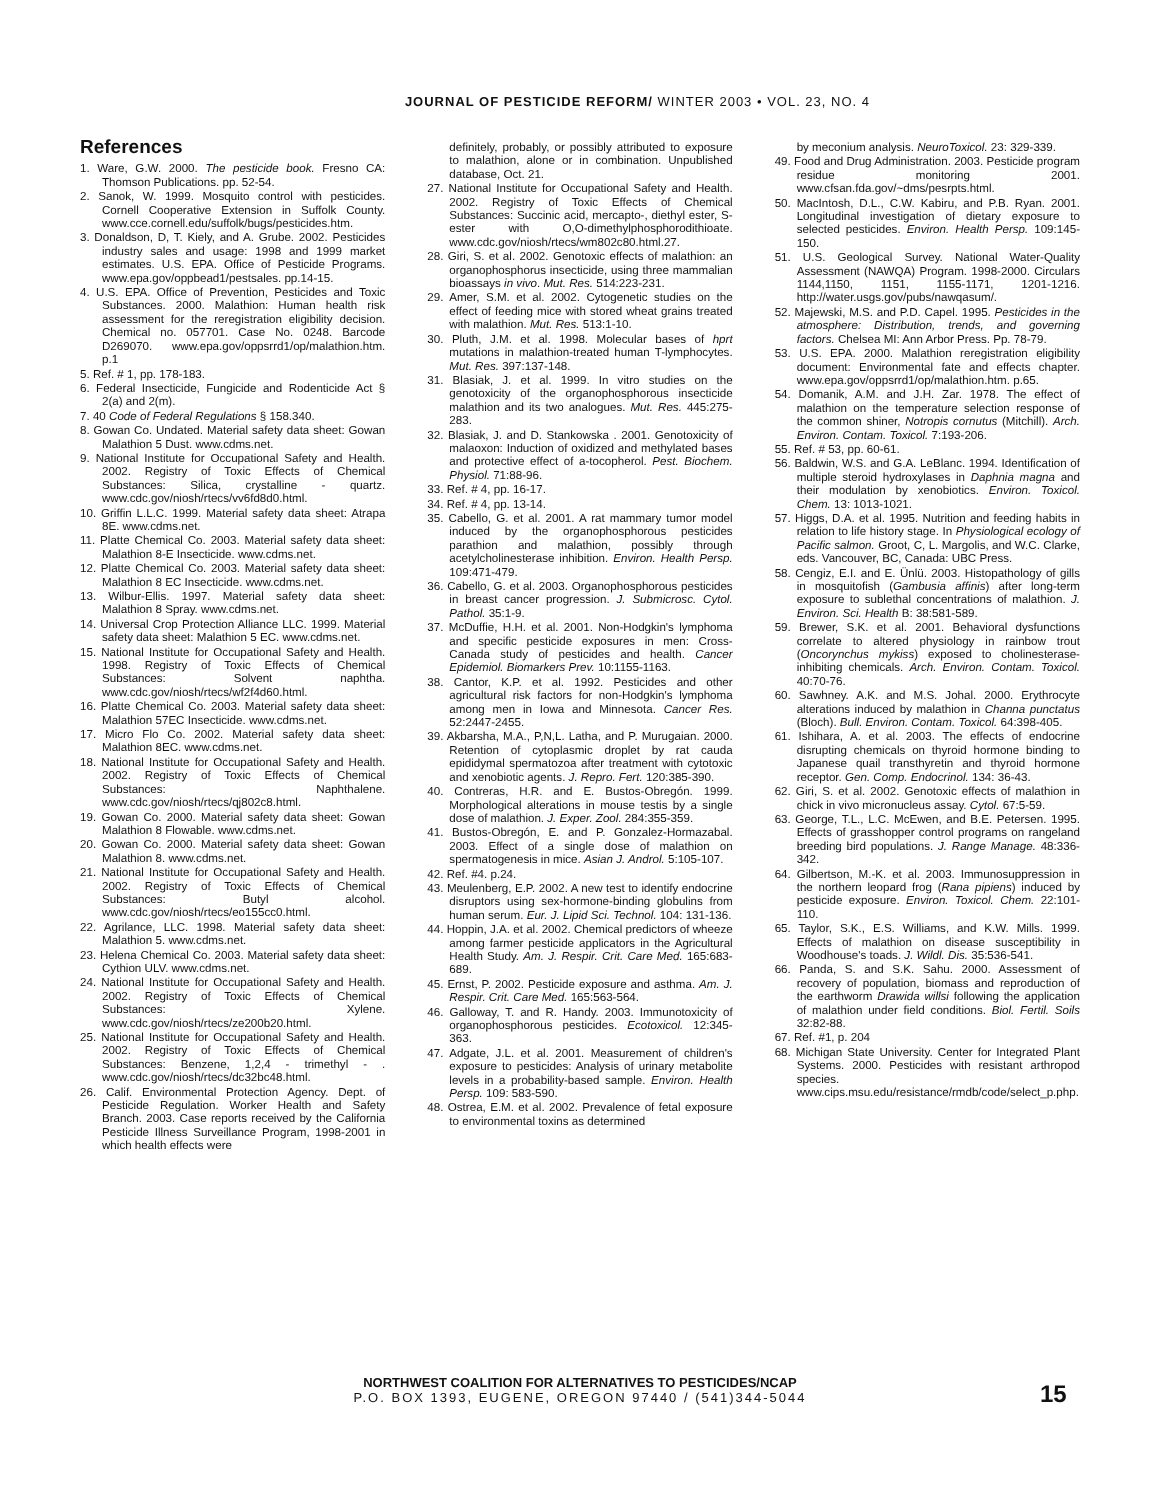JOURNAL OF PESTICIDE REFORM/ WINTER 2003 • VOL. 23, NO. 4
References
1. Ware, G.W. 2000. The pesticide book. Fresno CA: Thomson Publications. pp. 52-54.
2. Sanok, W. 1999. Mosquito control with pesticides. Cornell Cooperative Extension in Suffolk County. www.cce.cornell.edu/suffolk/bugs/pesticides.htm.
3. Donaldson, D, T. Kiely, and A. Grube. 2002. Pesticides industry sales and usage: 1998 and 1999 market estimates. U.S. EPA. Office of Pesticide Programs. www.epa.gov/oppbead1/pestsales. pp.14-15.
4. U.S. EPA. Office of Prevention, Pesticides and Toxic Substances. 2000. Malathion: Human health risk assessment for the reregistration eligibility decision. Chemical no. 057701. Case No. 0248. Barcode D269070. www.epa.gov/oppsrrd1/op/malathion.htm. p.1
5. Ref. # 1, pp. 178-183.
6. Federal Insecticide, Fungicide and Rodenticide Act § 2(a) and 2(m).
7. 40 Code of Federal Regulations § 158.340.
8. Gowan Co. Undated. Material safety data sheet: Gowan Malathion 5 Dust. www.cdms.net.
9. National Institute for Occupational Safety and Health. 2002. Registry of Toxic Effects of Chemical Substances: Silica, crystalline - quartz. www.cdc.gov/niosh/rtecs/vv6fd8d0.html.
10. Griffin L.L.C. 1999. Material safety data sheet: Atrapa 8E. www.cdms.net.
11. Platte Chemical Co. 2003. Material safety data sheet: Malathion 8-E Insecticide. www.cdms.net.
12. Platte Chemical Co. 2003. Material safety data sheet: Malathion 8 EC Insecticide. www.cdms.net.
13. Wilbur-Ellis. 1997. Material safety data sheet: Malathion 8 Spray. www.cdms.net.
14. Universal Crop Protection Alliance LLC. 1999. Material safety data sheet: Malathion 5 EC. www.cdms.net.
15. National Institute for Occupational Safety and Health. 1998. Registry of Toxic Effects of Chemical Substances: Solvent naphtha. www.cdc.gov/niosh/rtecs/wf2f4d60.html.
16. Platte Chemical Co. 2003. Material safety data sheet: Malathion 57EC Insecticide. www.cdms.net.
17. Micro Flo Co. 2002. Material safety data sheet: Malathion 8EC. www.cdms.net.
18. National Institute for Occupational Safety and Health. 2002. Registry of Toxic Effects of Chemical Substances: Naphthalene. www.cdc.gov/niosh/rtecs/qj802c8.html.
19. Gowan Co. 2000. Material safety data sheet: Gowan Malathion 8 Flowable. www.cdms.net.
20. Gowan Co. 2000. Material safety data sheet: Gowan Malathion 8. www.cdms.net.
21. National Institute for Occupational Safety and Health. 2002. Registry of Toxic Effects of Chemical Substances: Butyl alcohol. www.cdc.gov/niosh/rtecs/eo155cc0.html.
22. Agrilance, LLC. 1998. Material safety data sheet: Malathion 5. www.cdms.net.
23. Helena Chemical Co. 2003. Material safety data sheet: Cythion ULV. www.cdms.net.
24. National Institute for Occupational Safety and Health. 2002. Registry of Toxic Effects of Chemical Substances: Xylene. www.cdc.gov/niosh/rtecs/ze200b20.html.
25. National Institute for Occupational Safety and Health. 2002. Registry of Toxic Effects of Chemical Substances: Benzene, 1,2,4 - trimethyl - . www.cdc.gov/niosh/rtecs/dc32bc48.html.
26. Calif. Environmental Protection Agency. Dept. of Pesticide Regulation. Worker Health and Safety Branch. 2003. Case reports received by the California Pesticide Illness Surveillance Program, 1998-2001 in which health effects were
definitely, probably, or possibly attributed to exposure to malathion, alone or in combination. Unpublished database, Oct. 21.
27. National Institute for Occupational Safety and Health. 2002. Registry of Toxic Effects of Chemical Substances: Succinic acid, mercapto-, diethyl ester, S-ester with O,O-dimethylphosphorodithioate. www.cdc.gov/niosh/rtecs/wm802c80.html.27.
28. Giri, S. et al. 2002. Genotoxic effects of malathion: an organophosphorus insecticide, using three mammalian bioassays in vivo. Mut. Res. 514:223-231.
29. Amer, S.M. et al. 2002. Cytogenetic studies on the effect of feeding mice with stored wheat grains treated with malathion. Mut. Res. 513:1-10.
30. Pluth, J.M. et al. 1998. Molecular bases of hprt mutations in malathion-treated human T-lymphocytes. Mut. Res. 397:137-148.
31. Blasiak, J. et al. 1999. In vitro studies on the genotoxicity of the organophosphorous insecticide malathion and its two analogues. Mut. Res. 445:275-283.
32. Blasiak, J. and D. Stankowska . 2001. Genotoxicity of malaoxon: Induction of oxidized and methylated bases and protective effect of a-tocopherol. Pest. Biochem. Physiol. 71:88-96.
33. Ref. # 4, pp. 16-17.
34. Ref. # 4, pp. 13-14.
35. Cabello, G. et al. 2001. A rat mammary tumor model induced by the organophosphorous pesticides parathion and malathion, possibly through acetylcholinesterase inhibition. Environ. Health Persp. 109:471-479.
36. Cabello, G. et al. 2003. Organophosphorous pesticides in breast cancer progression. J. Submicrosc. Cytol. Pathol. 35:1-9.
37. McDuffie, H.H. et al. 2001. Non-Hodgkin's lymphoma and specific pesticide exposures in men: Cross-Canada study of pesticides and health. Cancer Epidemiol. Biomarkers Prev. 10:1155-1163.
38. Cantor, K.P. et al. 1992. Pesticides and other agricultural risk factors for non-Hodgkin's lymphoma among men in Iowa and Minnesota. Cancer Res. 52:2447-2455.
39. Akbarsha, M.A., P,N,L. Latha, and P. Murugaian. 2000. Retention of cytoplasmic droplet by rat cauda epididymal spermatozoa after treatment with cytotoxic and xenobiotic agents. J. Repro. Fert. 120:385-390.
40. Contreras, H.R. and E. Bustos-Obregón. 1999. Morphological alterations in mouse testis by a single dose of malathion. J. Exper. Zool. 284:355-359.
41. Bustos-Obregón, E. and P. Gonzalez-Hormazabal. 2003. Effect of a single dose of malathion on spermatogenesis in mice. Asian J. Androl. 5:105-107.
42. Ref. #4. p.24.
43. Meulenberg, E.P. 2002. A new test to identify endocrine disruptors using sex-hormone-binding globulins from human serum. Eur. J. Lipid Sci. Technol. 104: 131-136.
44. Hoppin, J.A. et al. 2002. Chemical predictors of wheeze among farmer pesticide applicators in the Agricultural Health Study. Am. J. Respir. Crit. Care Med. 165:683-689.
45. Ernst, P. 2002. Pesticide exposure and asthma. Am. J. Respir. Crit. Care Med. 165:563-564.
46. Galloway, T. and R. Handy. 2003. Immunotoxicity of organophosphorous pesticides. Ecotoxicol. 12:345-363.
47. Adgate, J.L. et al. 2001. Measurement of children's exposure to pesticides: Analysis of urinary metabolite levels in a probability-based sample. Environ. Health Persp. 109: 583-590.
48. Ostrea, E.M. et al. 2002. Prevalence of fetal exposure to environmental toxins as determined
by meconium analysis. NeuroToxicol. 23: 329-339.
49. Food and Drug Administration. 2003. Pesticide program residue monitoring 2001. www.cfsan.fda.gov/~dms/pesrpts.html.
50. MacIntosh, D.L., C.W. Kabiru, and P.B. Ryan. 2001. Longitudinal investigation of dietary exposure to selected pesticides. Environ. Health Persp. 109:145-150.
51. U.S. Geological Survey. National Water-Quality Assessment (NAWQA) Program. 1998-2000. Circulars 1144,1150, 1151, 1155-1171, 1201-1216. http://water.usgs.gov/pubs/nawqasum/.
52. Majewski, M.S. and P.D. Capel. 1995. Pesticides in the atmosphere: Distribution, trends, and governing factors. Chelsea MI: Ann Arbor Press. Pp. 78-79.
53. U.S. EPA. 2000. Malathion reregistration eligibility document: Environmental fate and effects chapter. www.epa.gov/oppsrrd1/op/malathion.htm. p.65.
54. Domanik, A.M. and J.H. Zar. 1978. The effect of malathion on the temperature selection response of the common shiner, Notropis cornutus (Mitchill). Arch. Environ. Contam. Toxicol. 7:193-206.
55. Ref. # 53, pp. 60-61.
56. Baldwin, W.S. and G.A. LeBlanc. 1994. Identification of multiple steroid hydroxylases in Daphnia magna and their modulation by xenobiotics. Environ. Toxicol. Chem. 13: 1013-1021.
57. Higgs, D.A. et al. 1995. Nutrition and feeding habits in relation to life history stage. In Physiological ecology of Pacific salmon. Groot, C, L. Margolis, and W.C. Clarke, eds. Vancouver, BC, Canada: UBC Press.
58. Cengiz, E.I. and E. Ünlü. 2003. Histopathology of gills in mosquitofish (Gambusia affinis) after long-term exposure to sublethal concentrations of malathion. J. Environ. Sci. Health B: 38:581-589.
59. Brewer, S.K. et al. 2001. Behavioral dysfunctions correlate to altered physiology in rainbow trout (Oncorynchus mykiss) exposed to cholinesterase-inhibiting chemicals. Arch. Environ. Contam. Toxicol. 40:70-76.
60. Sawhney. A.K. and M.S. Johal. 2000. Erythrocyte alterations induced by malathion in Channa punctatus (Bloch). Bull. Environ. Contam. Toxicol. 64:398-405.
61. Ishihara, A. et al. 2003. The effects of endocrine disrupting chemicals on thyroid hormone binding to Japanese quail transthyretin and thyroid hormone receptor. Gen. Comp. Endocrinol. 134: 36-43.
62. Giri, S. et al. 2002. Genotoxic effects of malathion in chick in vivo micronucleus assay. Cytol. 67:5-59.
63. George, T.L., L.C. McEwen, and B.E. Petersen. 1995. Effects of grasshopper control programs on rangeland breeding bird populations. J. Range Manage. 48:336-342.
64. Gilbertson, M.-K. et al. 2003. Immunosuppression in the northern leopard frog (Rana pipiens) induced by pesticide exposure. Environ. Toxicol. Chem. 22:101-110.
65. Taylor, S.K., E.S. Williams, and K.W. Mills. 1999. Effects of malathion on disease susceptibility in Woodhouse's toads. J. Wildl. Dis. 35:536-541.
66. Panda, S. and S.K. Sahu. 2000. Assessment of recovery of population, biomass and reproduction of the earthworm Drawida willsi following the application of malathion under field conditions. Biol. Fertil. Soils 32:82-88.
67. Ref. #1, p. 204
68. Michigan State University. Center for Integrated Plant Systems. 2000. Pesticides with resistant arthropod species. www.cips.msu.edu/resistance/rmdb/code/select_p.php.
NORTHWEST COALITION FOR ALTERNATIVES TO PESTICIDES/NCAP
P.O. BOX 1393, EUGENE, OREGON 97440 / (541)344-5044
15